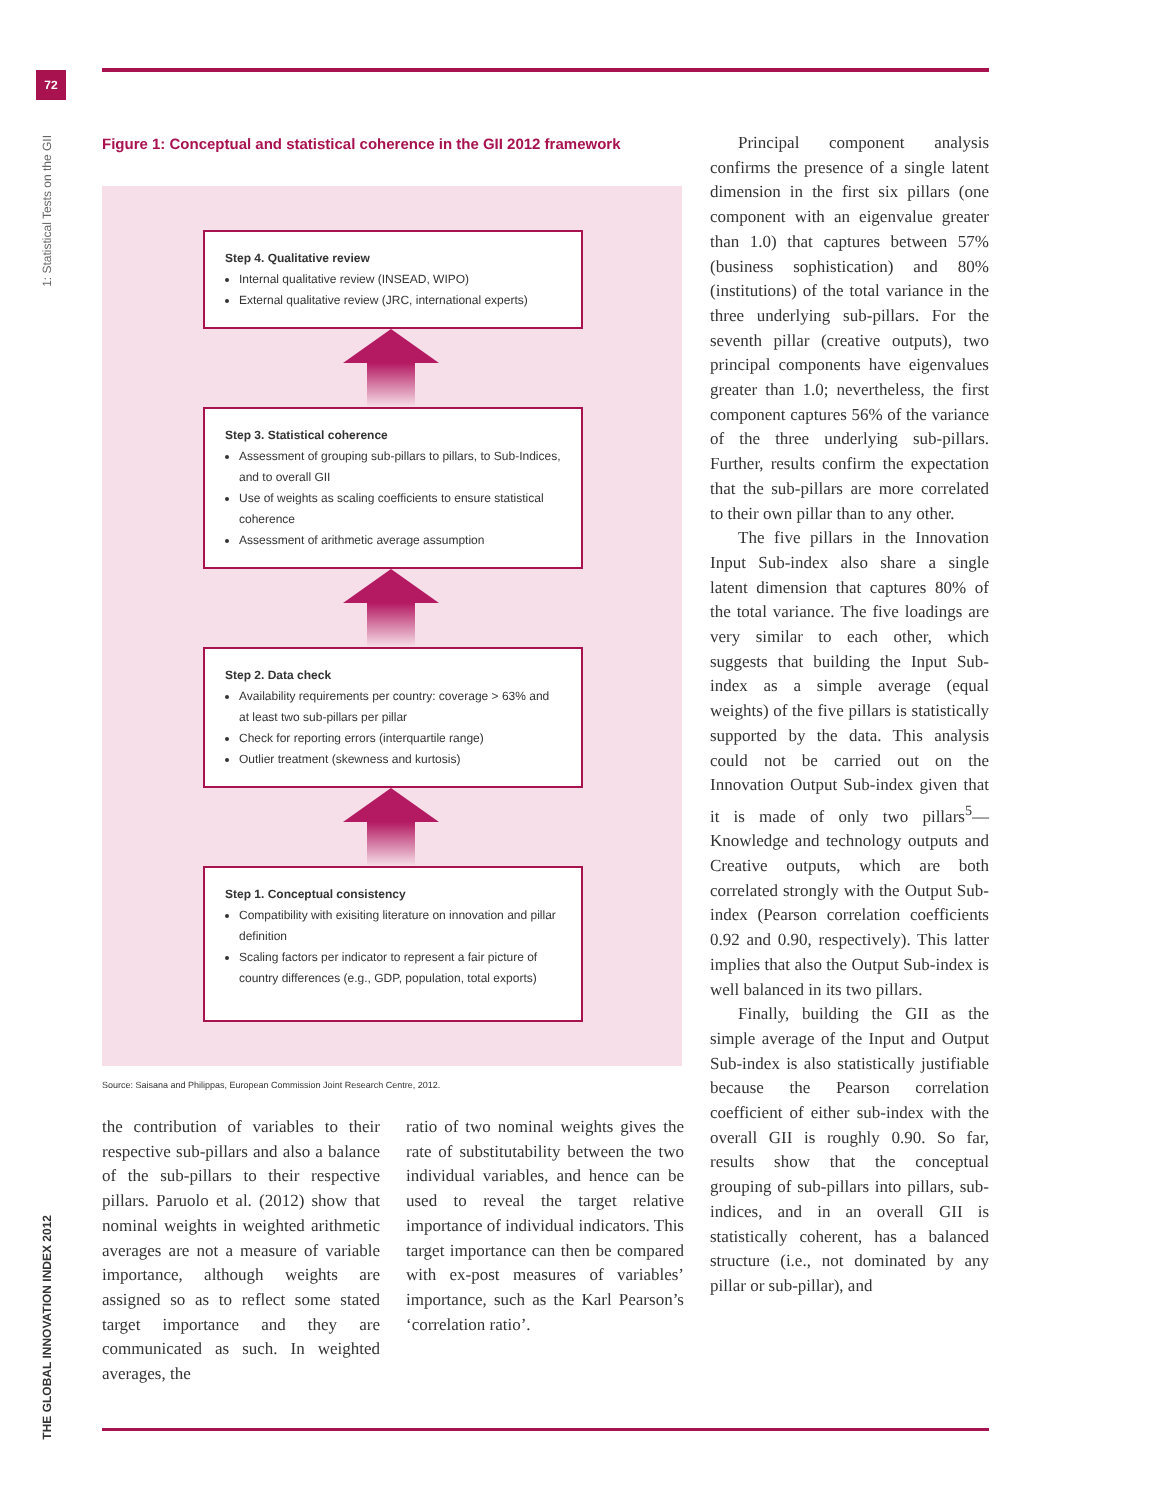72
1: Statistical Tests on the GII
THE GLOBAL INNOVATION INDEX 2012
Figure 1: Conceptual and statistical coherence in the GII 2012 framework
Step 4. Qualitative review
Internal qualitative review (INSEAD, WIPO)
External qualitative review (JRC, international experts)
Step 3. Statistical coherence
Assessment of grouping sub-pillars to pillars, to Sub-Indices, and to overall GII
Use of weights as scaling coefficients to ensure statistical coherence
Assessment of arithmetic average assumption
Step 2. Data check
Availability requirements per country: coverage > 63% and at least two sub-pillars per pillar
Check for reporting errors (interquartile range)
Outlier treatment (skewness and kurtosis)
Step 1. Conceptual consistency
Compatibility with exisiting literature on innovation and pillar definition
Scaling factors per indicator to represent a fair picture of country differences (e.g., GDP, population, total exports)
Source: Saisana and Philippas, European Commission Joint Research Centre, 2012.
the contribution of variables to their respective sub-pillars and also a balance of the sub-pillars to their respective pillars. Paruolo et al. (2012) show that nominal weights in weighted arithmetic averages are not a measure of variable importance, although weights are assigned so as to reflect some stated target importance and they are communicated as such. In weighted averages, the
ratio of two nominal weights gives the rate of substitutability between the two individual variables, and hence can be used to reveal the target relative importance of individual indicators. This target importance can then be compared with ex-post measures of variables’ importance, such as the Karl Pearson’s ‘correlation ratio’.
Principal component analysis confirms the presence of a single latent dimension in the first six pillars (one component with an eigenvalue greater than 1.0) that captures between 57% (business sophistication) and 80% (institutions) of the total variance in the three underlying sub-pillars. For the seventh pillar (creative outputs), two principal components have eigenvalues greater than 1.0; nevertheless, the first component captures 56% of the variance of the three underlying sub-pillars. Further, results confirm the expectation that the sub-pillars are more correlated to their own pillar than to any other.
The five pillars in the Innovation Input Sub-index also share a single latent dimension that captures 80% of the total variance. The five loadings are very similar to each other, which suggests that building the Input Sub-index as a simple average (equal weights) of the five pillars is statistically supported by the data. This analysis could not be carried out on the Innovation Output Sub-index given that it is made of only two pillars<sup>5</sup>—Knowledge and technology outputs and Creative outputs, which are both correlated strongly with the Output Sub-index (Pearson correlation coefficients 0.92 and 0.90, respectively). This latter implies that also the Output Sub-index is well balanced in its two pillars.
Finally, building the GII as the simple average of the Input and Output Sub-index is also statistically justifiable because the Pearson correlation coefficient of either sub-index with the overall GII is roughly 0.90. So far, results show that the conceptual grouping of sub-pillars into pillars, sub-indices, and in an overall GII is statistically coherent, has a balanced structure (i.e., not dominated by any pillar or sub-pillar), and